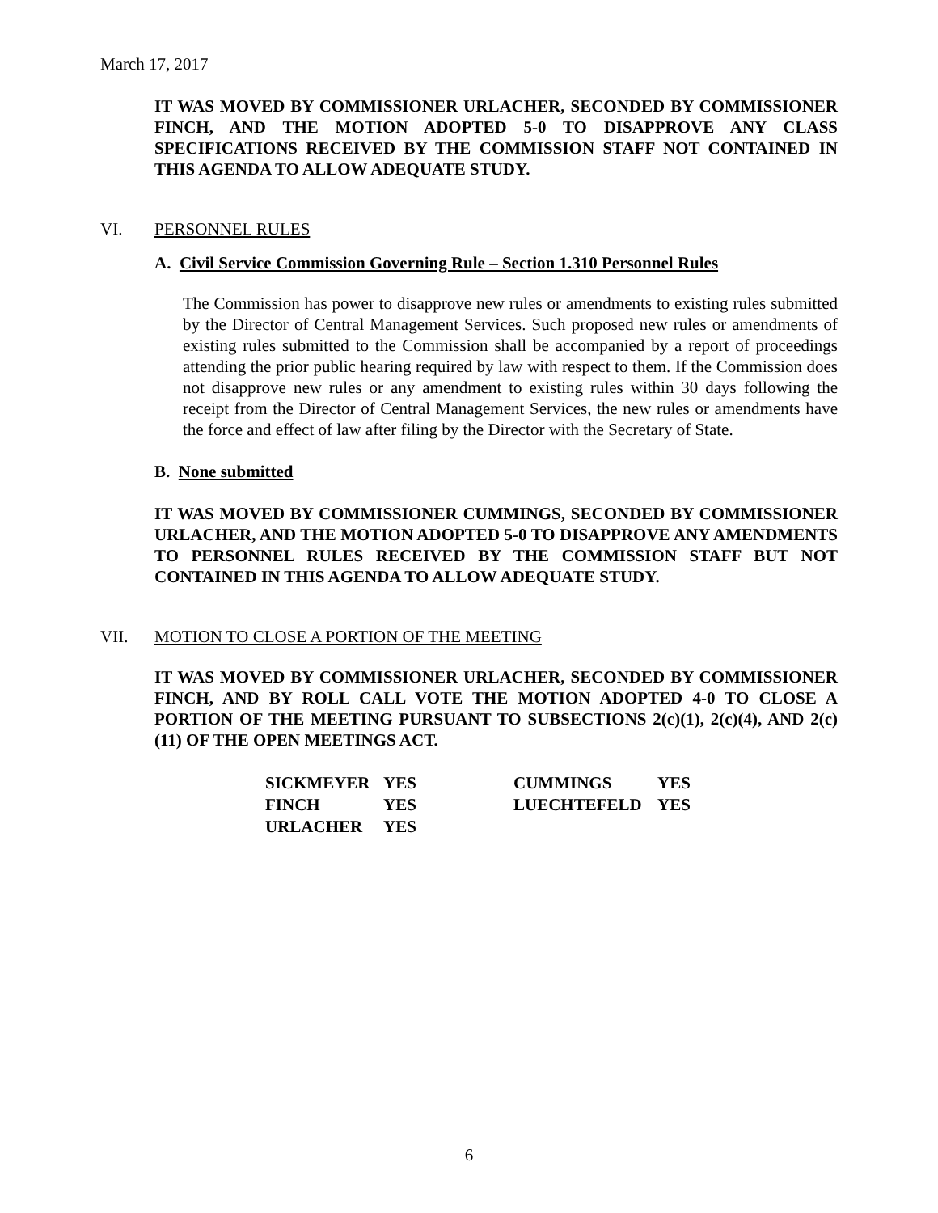March 17, 2017
IT WAS MOVED BY COMMISSIONER URLACHER, SECONDED BY COMMISSIONER FINCH, AND THE MOTION ADOPTED 5-0 TO DISAPPROVE ANY CLASS SPECIFICATIONS RECEIVED BY THE COMMISSION STAFF NOT CONTAINED IN THIS AGENDA TO ALLOW ADEQUATE STUDY.
VI. PERSONNEL RULES
A. Civil Service Commission Governing Rule – Section 1.310 Personnel Rules
The Commission has power to disapprove new rules or amendments to existing rules submitted by the Director of Central Management Services. Such proposed new rules or amendments of existing rules submitted to the Commission shall be accompanied by a report of proceedings attending the prior public hearing required by law with respect to them. If the Commission does not disapprove new rules or any amendment to existing rules within 30 days following the receipt from the Director of Central Management Services, the new rules or amendments have the force and effect of law after filing by the Director with the Secretary of State.
B. None submitted
IT WAS MOVED BY COMMISSIONER CUMMINGS, SECONDED BY COMMISSIONER URLACHER, AND THE MOTION ADOPTED 5-0 TO DISAPPROVE ANY AMENDMENTS TO PERSONNEL RULES RECEIVED BY THE COMMISSION STAFF BUT NOT CONTAINED IN THIS AGENDA TO ALLOW ADEQUATE STUDY.
VII. MOTION TO CLOSE A PORTION OF THE MEETING
IT WAS MOVED BY COMMISSIONER URLACHER, SECONDED BY COMMISSIONER FINCH, AND BY ROLL CALL VOTE THE MOTION ADOPTED 4-0 TO CLOSE A PORTION OF THE MEETING PURSUANT TO SUBSECTIONS 2(c)(1), 2(c)(4), AND 2(c)(11) OF THE OPEN MEETINGS ACT.
| SICKMEYER | YES | CUMMINGS | YES |
| FINCH | YES | LUECHTEFELD | YES |
| URLACHER | YES | | |
6